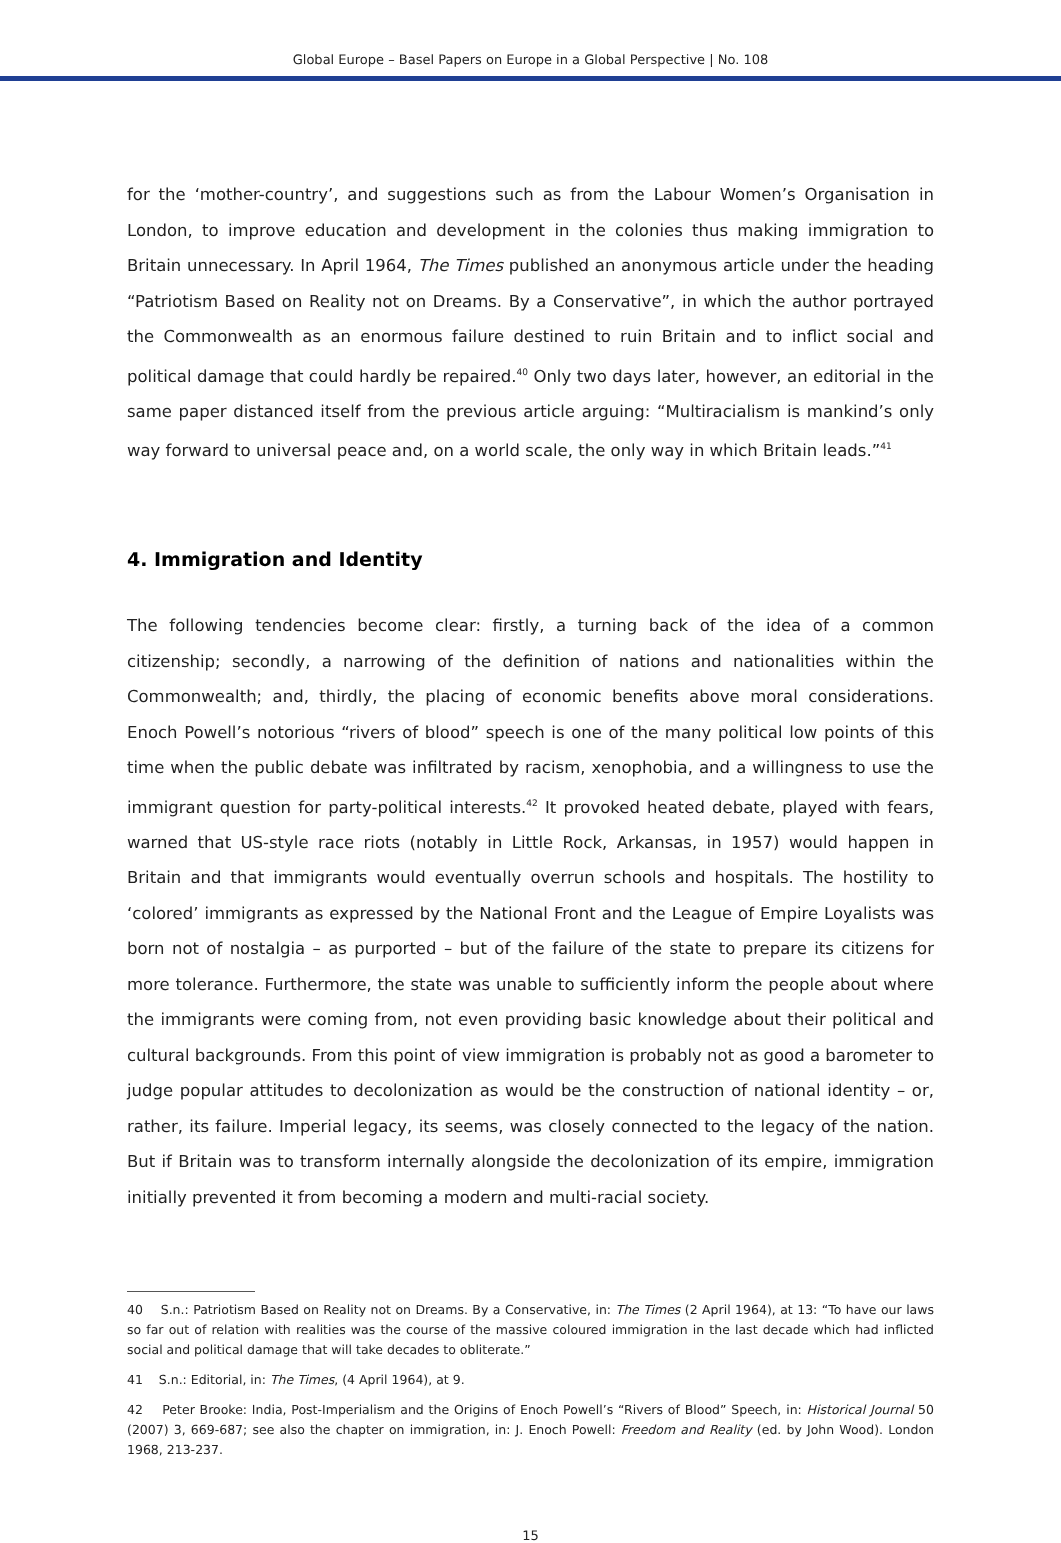Global Europe – Basel Papers on Europe in a Global Perspective | No. 108
for the ‘mother-country’, and suggestions such as from the Labour Women’s Organisation in London, to improve education and development in the colonies thus making immigration to Britain unnecessary. In April 1964, The Times published an anonymous article under the heading “Patriotism Based on Reality not on Dreams. By a Conservative”, in which the author portrayed the Commonwealth as an enormous failure destined to ruin Britain and to inflict social and political damage that could hardly be repaired.<sup>40</sup> Only two days later, however, an editorial in the same paper distanced itself from the previous article arguing: “Multiracialism is mankind’s only way forward to universal peace and, on a world scale, the only way in which Britain leads.”<sup>41</sup>
4. Immigration and Identity
The following tendencies become clear: firstly, a turning back of the idea of a common citizenship; secondly, a narrowing of the definition of nations and nationalities within the Commonwealth; and, thirdly, the placing of economic benefits above moral considerations. Enoch Powell’s notorious “rivers of blood” speech is one of the many political low points of this time when the public debate was infiltrated by racism, xenophobia, and a willingness to use the immigrant question for party-political interests.<sup>42</sup> It provoked heated debate, played with fears, warned that US-style race riots (notably in Little Rock, Arkansas, in 1957) would happen in Britain and that immigrants would eventually overrun schools and hospitals. The hostility to ‘colored’ immigrants as expressed by the National Front and the League of Empire Loyalists was born not of nostalgia – as purported – but of the failure of the state to prepare its citizens for more tolerance. Furthermore, the state was unable to sufficiently inform the people about where the immigrants were coming from, not even providing basic knowledge about their political and cultural backgrounds. From this point of view immigration is probably not as good a barometer to judge popular attitudes to decolonization as would be the construction of national identity – or, rather, its failure. Imperial legacy, its seems, was closely connected to the legacy of the nation. But if Britain was to transform internally alongside the decolonization of its empire, immigration initially prevented it from becoming a modern and multi-racial society.
40 S.n.: Patriotism Based on Reality not on Dreams. By a Conservative, in: The Times (2 April 1964), at 13: “To have our laws so far out of relation with realities was the course of the massive coloured immigration in the last decade which had inflicted social and political damage that will take decades to obliterate.”
41 S.n.: Editorial, in: The Times, (4 April 1964), at 9.
42 Peter Brooke: India, Post-Imperialism and the Origins of Enoch Powell’s “Rivers of Blood” Speech, in: Historical Journal 50 (2007) 3, 669-687; see also the chapter on immigration, in: J. Enoch Powell: Freedom and Reality (ed. by John Wood). London 1968, 213-237.
15